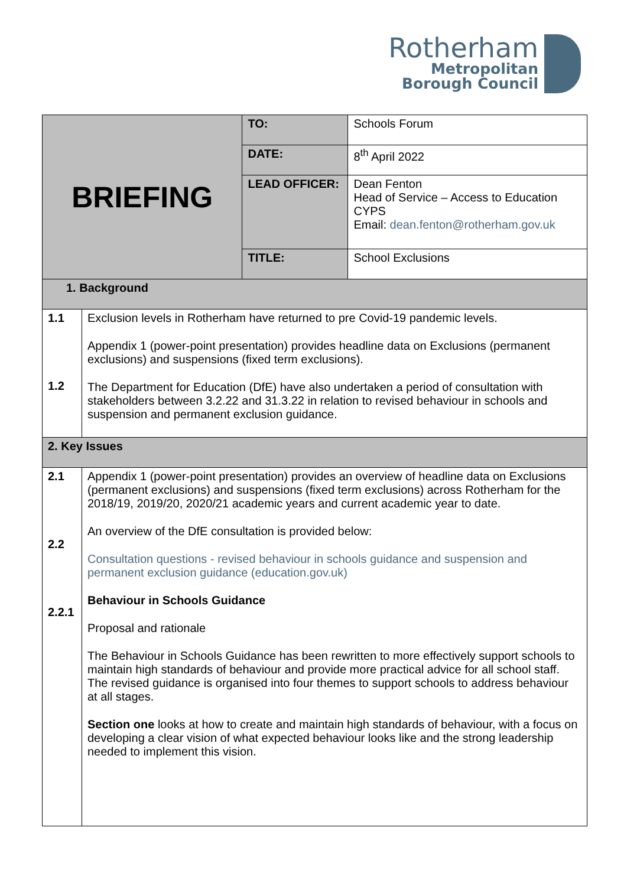Rotherham
Metropolitan
Borough Council
| BRIEFING | | TO: | Schools Forum |
| | | DATE: | 8<sup>th</sup> April 2022 |
| | | LEAD OFFICER: | Dean Fenton Head of Service – Access to Education CYPS Email: dean.fenton@rotherham.gov.uk |
| | | TITLE: | School Exclusions |
| 1. Background | | | |
| 1.1 1.2 | Exclusion levels in Rotherham have returned to pre Covid-19 pandemic levels. Appendix 1 (power-point presentation) provides headline data on Exclusions (permanent exclusions) and suspensions (fixed term exclusions). The Department for Education (DfE) have also undertaken a period of consultation with stakeholders between 3.2.22 and 31.3.22 in relation to revised behaviour in schools and suspension and permanent exclusion guidance. | | |
| 2. Key Issues | | | |
| 2.1 2.2 2.2.1 | Appendix 1 (power-point presentation) provides an overview of headline data on Exclusions (permanent exclusions) and suspensions (fixed term exclusions) across Rotherham for the 2018/19, 2019/20, 2020/21 academic years and current academic year to date. An overview of the DfE consultation is provided below: Consultation questions - revised behaviour in schools guidance and suspension and permanent exclusion guidance (education.gov.uk) Behaviour in Schools Guidance Proposal and rationale The Behaviour in Schools Guidance has been rewritten to more effectively support schools to maintain high standards of behaviour and provide more practical advice for all school staff. The revised guidance is organised into four themes to support schools to address behaviour at all stages. Section one looks at how to create and maintain high standards of behaviour, with a focus on developing a clear vision of what expected behaviour looks like and the strong leadership needed to implement this vision. | | |